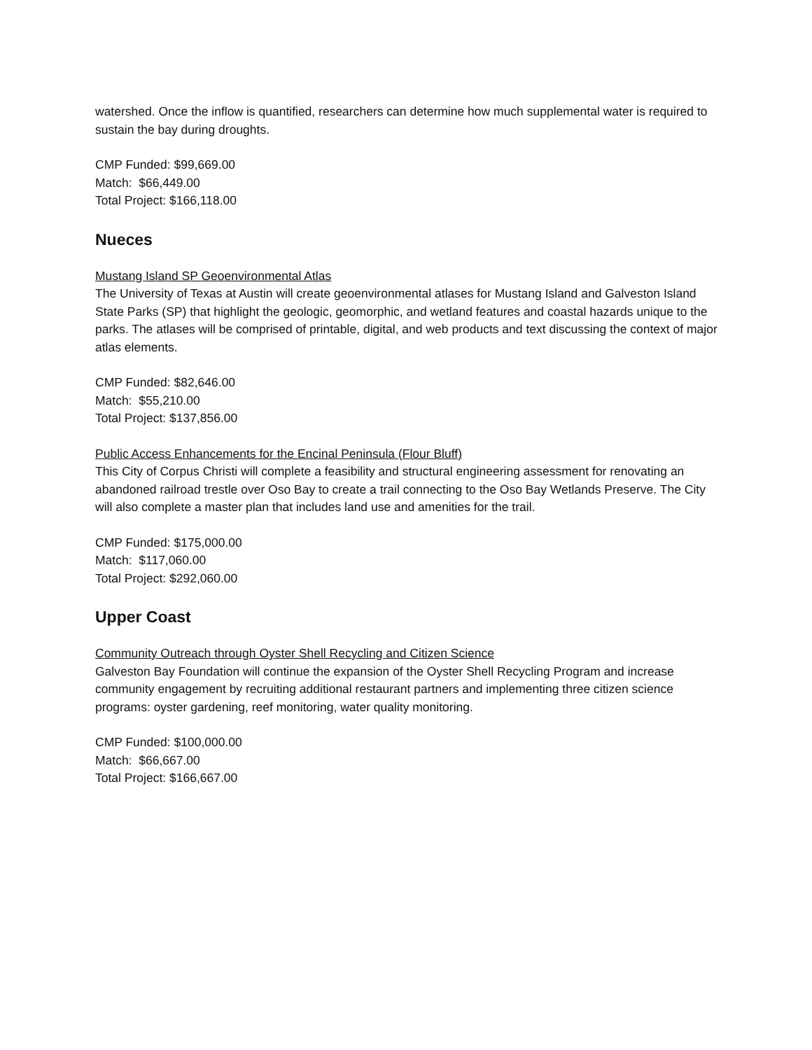watershed. Once the inflow is quantified, researchers can determine how much supplemental water is required to sustain the bay during droughts.
CMP Funded: $99,669.00
Match: $66,449.00
Total Project: $166,118.00
Nueces
Mustang Island SP Geoenvironmental Atlas
The University of Texas at Austin will create geoenvironmental atlases for Mustang Island and Galveston Island State Parks (SP) that highlight the geologic, geomorphic, and wetland features and coastal hazards unique to the parks. The atlases will be comprised of printable, digital, and web products and text discussing the context of major atlas elements.
CMP Funded: $82,646.00
Match: $55,210.00
Total Project: $137,856.00
Public Access Enhancements for the Encinal Peninsula (Flour Bluff)
This City of Corpus Christi will complete a feasibility and structural engineering assessment for renovating an abandoned railroad trestle over Oso Bay to create a trail connecting to the Oso Bay Wetlands Preserve. The City will also complete a master plan that includes land use and amenities for the trail.
CMP Funded: $175,000.00
Match: $117,060.00
Total Project: $292,060.00
Upper Coast
Community Outreach through Oyster Shell Recycling and Citizen Science
Galveston Bay Foundation will continue the expansion of the Oyster Shell Recycling Program and increase community engagement by recruiting additional restaurant partners and implementing three citizen science programs: oyster gardening, reef monitoring, water quality monitoring.
CMP Funded: $100,000.00
Match: $66,667.00
Total Project: $166,667.00